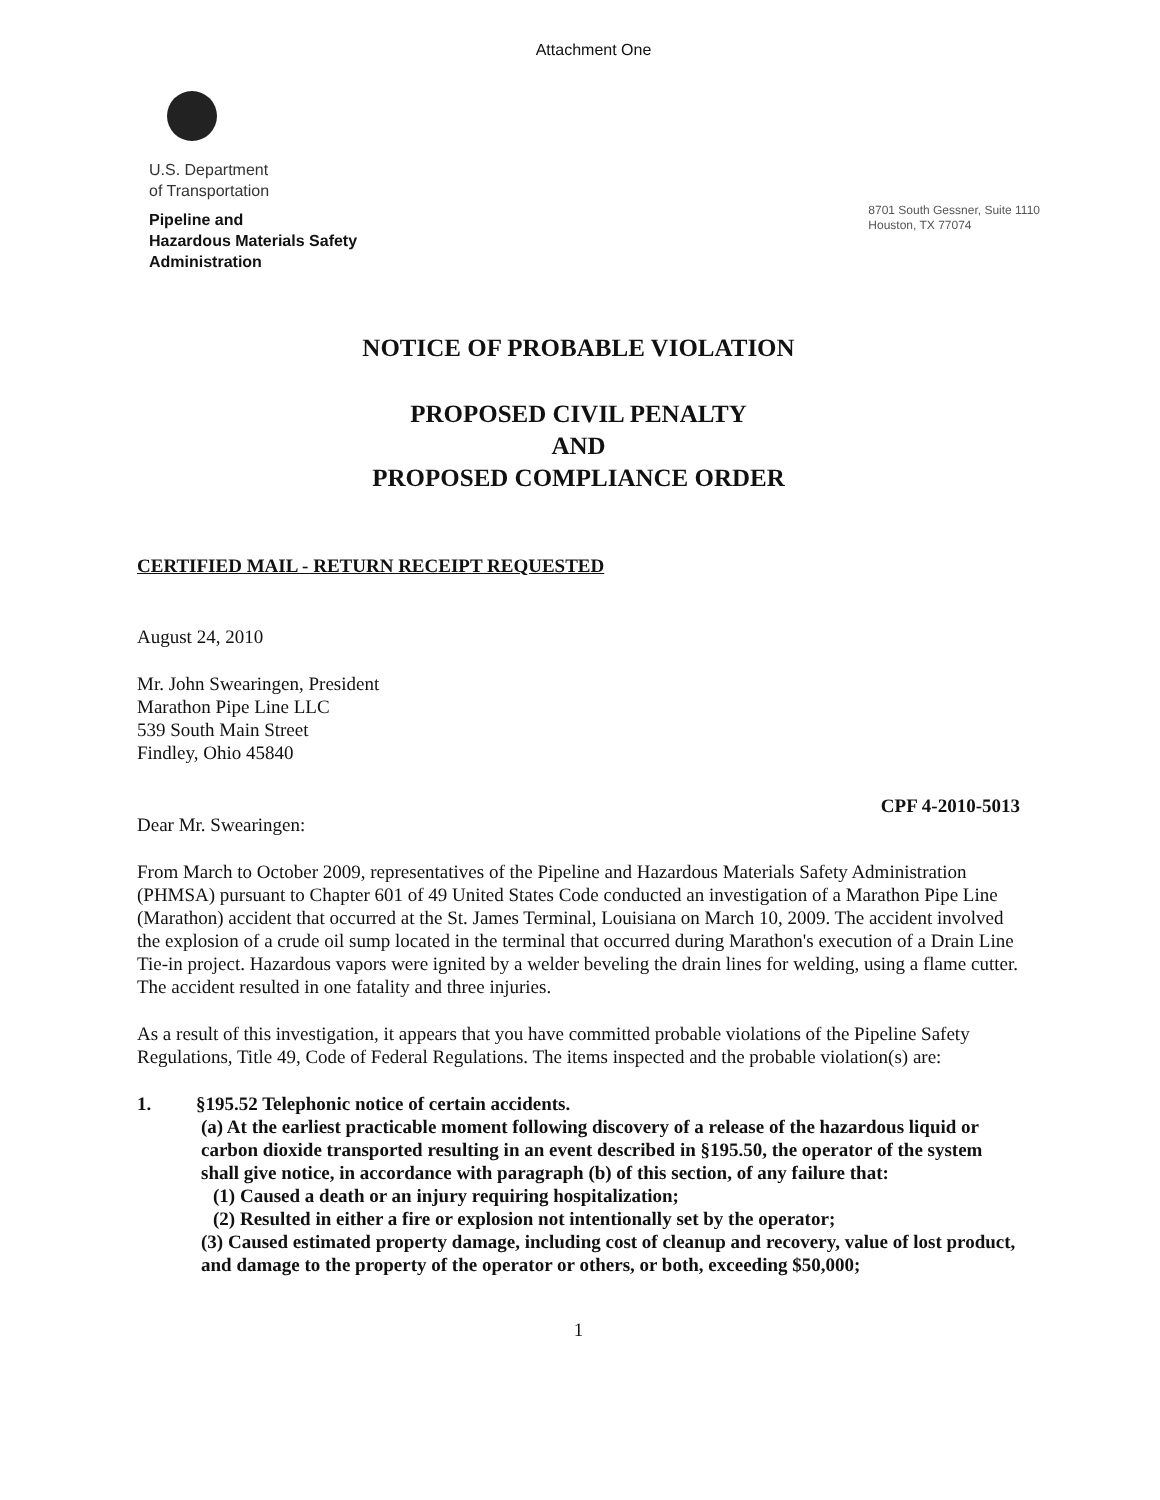Attachment One
U.S. Department
of Transportation
Pipeline and
Hazardous Materials Safety
Administration
8701 South Gessner, Suite 1110
Houston, TX 77074
NOTICE OF PROBABLE VIOLATION
PROPOSED CIVIL PENALTY
AND
PROPOSED COMPLIANCE ORDER
CERTIFIED MAIL - RETURN RECEIPT REQUESTED
August 24, 2010
Mr. John Swearingen, President
Marathon Pipe Line LLC
539 South Main Street
Findley, Ohio 45840
CPF 4-2010-5013
Dear Mr. Swearingen:
From March to October 2009, representatives of the Pipeline and Hazardous Materials Safety Administration (PHMSA) pursuant to Chapter 601 of 49 United States Code conducted an investigation of a Marathon Pipe Line (Marathon) accident that occurred at the St. James Terminal, Louisiana on March 10, 2009. The accident involved the explosion of a crude oil sump located in the terminal that occurred during Marathon's execution of a Drain Line Tie-in project. Hazardous vapors were ignited by a welder beveling the drain lines for welding, using a flame cutter. The accident resulted in one fatality and three injuries.
As a result of this investigation, it appears that you have committed probable violations of the Pipeline Safety Regulations, Title 49, Code of Federal Regulations. The items inspected and the probable violation(s) are:
1. §195.52 Telephonic notice of certain accidents.
(a) At the earliest practicable moment following discovery of a release of the hazardous liquid or carbon dioxide transported resulting in an event described in §195.50, the operator of the system shall give notice, in accordance with paragraph (b) of this section, of any failure that:
(1) Caused a death or an injury requiring hospitalization;
(2) Resulted in either a fire or explosion not intentionally set by the operator;
(3) Caused estimated property damage, including cost of cleanup and recovery, value of lost product, and damage to the property of the operator or others, or both, exceeding $50,000;
1